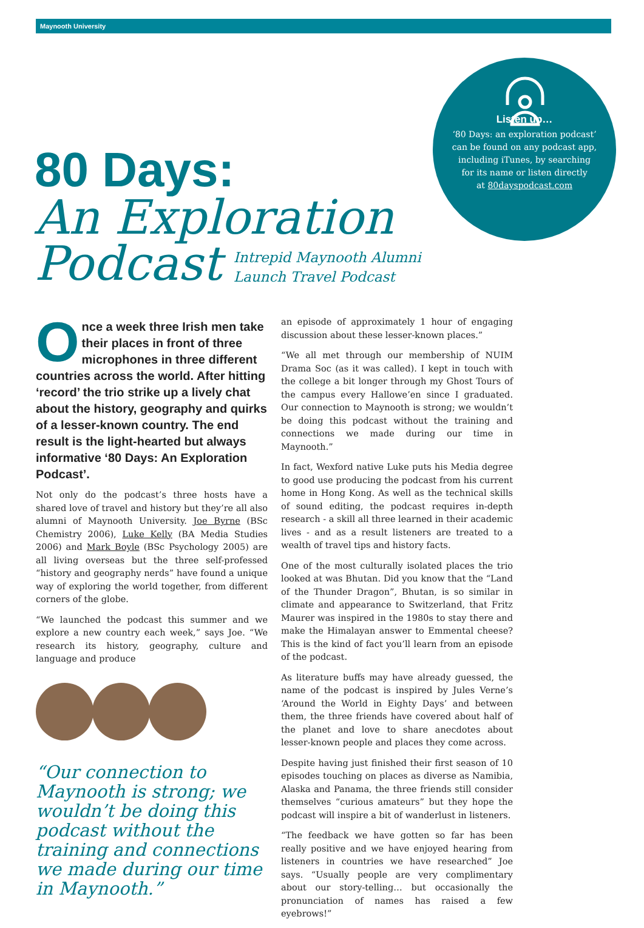Maynooth University
80 Days:
An Exploration
Podcast Intrepid Maynooth Alumni
Launch Travel Podcast
Listen up…
‘80 Days: an exploration podcast’
can be found on any podcast app,
including iTunes, by searching
for its name or listen directly
at 80dayspodcast.com
Once a week three Irish men take their places in front of three microphones in three different countries across the world. After hitting ‘record’ the trio strike up a lively chat about the history, geography and quirks of a lesser-known country. The end result is the light-hearted but always informative ‘80 Days: An Exploration Podcast’.
Not only do the podcast’s three hosts have a shared love of travel and history but they’re all also alumni of Maynooth University. Joe Byrne (BSc Chemistry 2006), Luke Kelly (BA Media Studies 2006) and Mark Boyle (BSc Psychology 2005) are all living overseas but the three self-professed “history and geography nerds” have found a unique way of exploring the world together, from different corners of the globe.
“We launched the podcast this summer and we explore a new country each week,” says Joe. “We research its history, geography, culture and language and produce
“Our connection to Maynooth is strong; we wouldn’t be doing this podcast without the training and connections we made during our time in Maynooth.”
an episode of approximately 1 hour of engaging discussion about these lesser-known places.”
“We all met through our membership of NUIM Drama Soc (as it was called). I kept in touch with the college a bit longer through my Ghost Tours of the campus every Hallowe’en since I graduated. Our connection to Maynooth is strong; we wouldn’t be doing this podcast without the training and connections we made during our time in Maynooth.”
In fact, Wexford native Luke puts his Media degree to good use producing the podcast from his current home in Hong Kong. As well as the technical skills of sound editing, the podcast requires in-depth research - a skill all three learned in their academic lives - and as a result listeners are treated to a wealth of travel tips and history facts.
One of the most culturally isolated places the trio looked at was Bhutan. Did you know that the “Land of the Thunder Dragon”, Bhutan, is so similar in climate and appearance to Switzerland, that Fritz Maurer was inspired in the 1980s to stay there and make the Himalayan answer to Emmental cheese? This is the kind of fact you’ll learn from an episode of the podcast.
As literature buffs may have already guessed, the name of the podcast is inspired by Jules Verne’s ‘Around the World in Eighty Days’ and between them, the three friends have covered about half of the planet and love to share anecdotes about lesser-known people and places they come across.
Despite having just finished their first season of 10 episodes touching on places as diverse as Namibia, Alaska and Panama, the three friends still consider themselves “curious amateurs” but they hope the podcast will inspire a bit of wanderlust in listeners.
“The feedback we have gotten so far has been really positive and we have enjoyed hearing from listeners in countries we have researched” Joe says. “Usually people are very complimentary about our story-telling… but occasionally the pronunciation of names has raised a few eyebrows!”